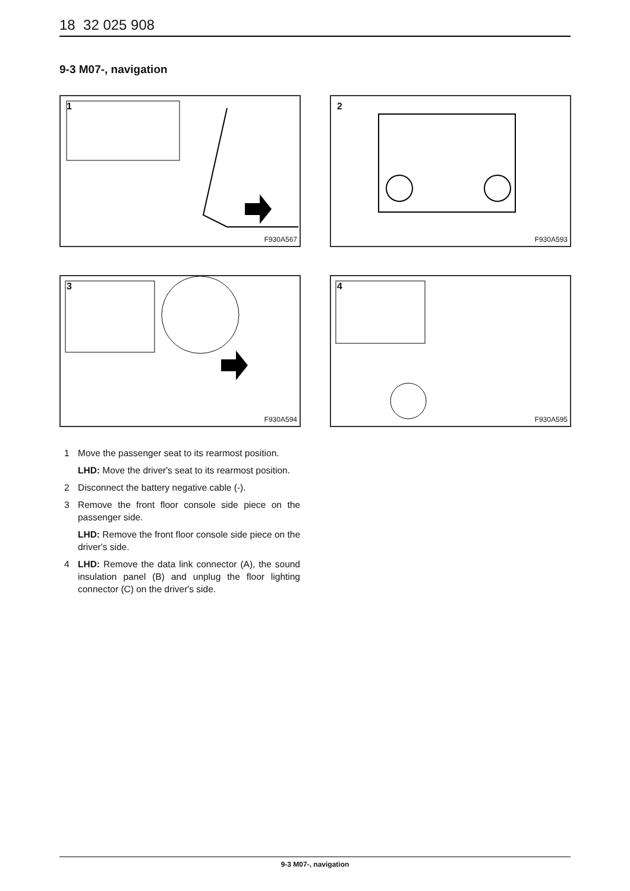18 32 025 908
9-3 M07-, navigation
1
F930A567
2
F930A593
3
F930A594
4
F930A595
1 Move the passenger seat to its rearmost position.
LHD: Move the driver's seat to its rearmost position.
2 Disconnect the battery negative cable (-).
3 Remove the front floor console side piece on the passenger side.
LHD: Remove the front floor console side piece on the driver's side.
4 LHD: Remove the data link connector (A), the sound insulation panel (B) and unplug the floor lighting connector (C) on the driver's side.
9-3 M07-, navigation